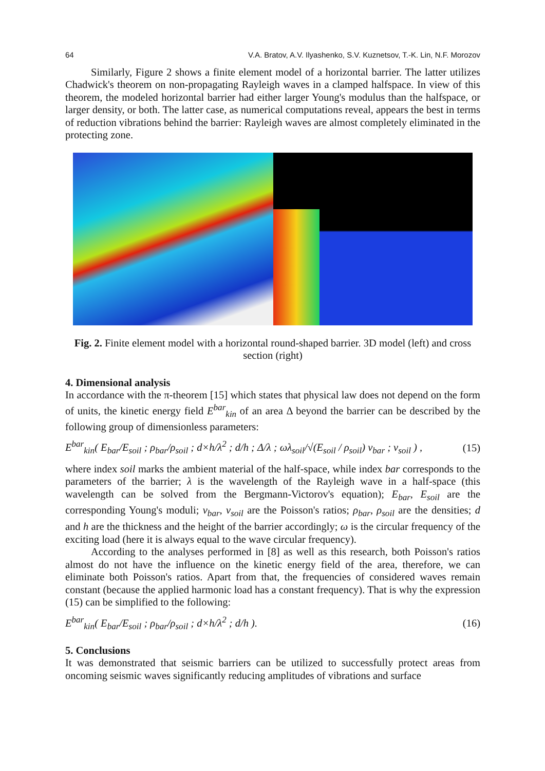64 V.A. Bratov, A.V. Ilyashenko, S.V. Kuznetsov, T.-K. Lin, N.F. Morozov
Similarly, Figure 2 shows a finite element model of a horizontal barrier. The latter utilizes Chadwick's theorem on non-propagating Rayleigh waves in a clamped halfspace. In view of this theorem, the modeled horizontal barrier had either larger Young's modulus than the halfspace, or larger density, or both. The latter case, as numerical computations reveal, appears the best in terms of reduction vibrations behind the barrier: Rayleigh waves are almost completely eliminated in the protecting zone.
Fig. 2. Finite element model with a horizontal round-shaped barrier. 3D model (left) and cross section (right)
4. Dimensional analysis
In accordance with the π-theorem [15] which states that physical law does not depend on the form of units, the kinetic energy field E<sup>bar</sup><sub>kin</sub> of an area Δ beyond the barrier can be described by the following group of dimensionless parameters:
E<sup>bar</sup><sub>kin</sub>( E<sub>bar</sub>/E<sub>soil</sub> ; ρ<sub>bar</sub>/ρ<sub>soil</sub> ; d×h/λ<sup>2</sup> ; d/h ; Δ/λ ; ωλ<sub>soil</sub>/√(E<sub>soil</sub> / ρ<sub>soil</sub>) ν<sub>bar</sub> ; ν<sub>soil</sub> ) , (15)
where index soil marks the ambient material of the half-space, while index bar corresponds to the parameters of the barrier; λ is the wavelength of the Rayleigh wave in a half-space (this wavelength can be solved from the Bergmann-Victorov's equation); E<sub>bar</sub>, E<sub>soil</sub> are the corresponding Young's moduli; ν<sub>bar</sub>, ν<sub>soil</sub> are the Poisson's ratios; ρ<sub>bar</sub>, ρ<sub>soil</sub> are the densities; d and h are the thickness and the height of the barrier accordingly; ω is the circular frequency of the exciting load (here it is always equal to the wave circular frequency).
According to the analyses performed in [8] as well as this research, both Poisson's ratios almost do not have the influence on the kinetic energy field of the area, therefore, we can eliminate both Poisson's ratios. Apart from that, the frequencies of considered waves remain constant (because the applied harmonic load has a constant frequency). That is why the expression (15) can be simplified to the following:
E<sup>bar</sup><sub>kin</sub>( E<sub>bar</sub>/E<sub>soil</sub> ; ρ<sub>bar</sub>/ρ<sub>soil</sub> ; d×h/λ<sup>2</sup> ; d/h ). (16)
5. Conclusions
It was demonstrated that seismic barriers can be utilized to successfully protect areas from oncoming seismic waves significantly reducing amplitudes of vibrations and surface